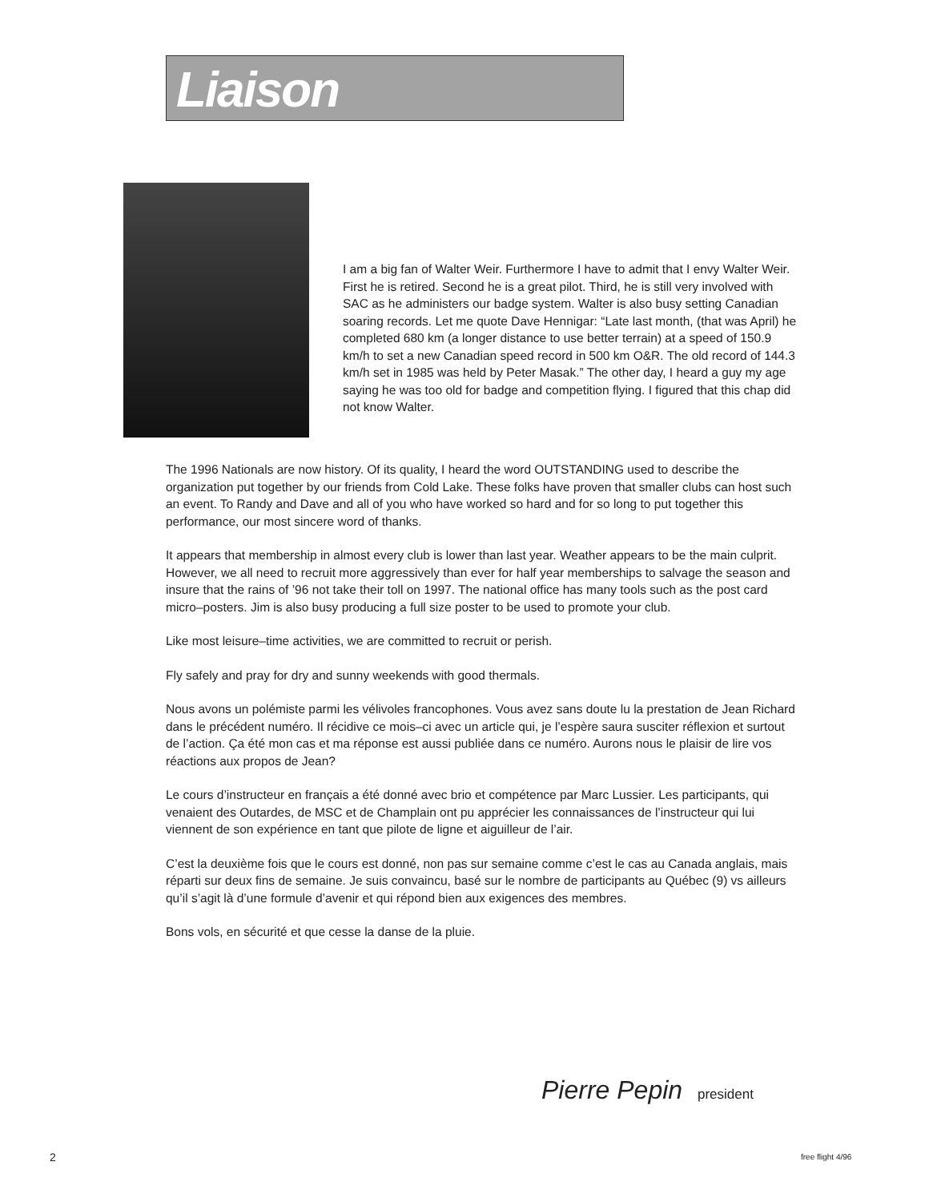Liaison
I am a big fan of Walter Weir. Furthermore I have to admit that I envy Walter Weir. First he is retired. Second he is a great pilot. Third, he is still very involved with SAC as he administers our badge system. Walter is also busy setting Canadian soaring records. Let me quote Dave Hennigar: “Late last month, (that was April) he completed 680 km (a longer distance to use better terrain) at a speed of 150.9 km/h to set a new Canadian speed record in 500 km O&R. The old record of 144.3 km/h set in 1985 was held by Peter Masak.” The other day, I heard a guy my age saying he was too old for badge and competition flying. I figured that this chap did not know Walter.
The 1996 Nationals are now history. Of its quality, I heard the word OUTSTANDING used to describe the organization put together by our friends from Cold Lake. These folks have proven that smaller clubs can host such an event. To Randy and Dave and all of you who have worked so hard and for so long to put together this performance, our most sincere word of thanks.
It appears that membership in almost every club is lower than last year. Weather appears to be the main culprit. However, we all need to recruit more aggressively than ever for half year memberships to salvage the season and insure that the rains of ’96 not take their toll on 1997. The national office has many tools such as the post card micro–posters. Jim is also busy producing a full size poster to be used to promote your club.
Like most leisure–time activities, we are committed to recruit or perish.
Fly safely and pray for dry and sunny weekends with good thermals.
Nous avons un polémiste parmi les vélivoles francophones. Vous avez sans doute lu la prestation de Jean Richard dans le précédent numéro. Il récidive ce mois–ci avec un article qui, je l’espère saura susciter réflexion et surtout de l’action. Ça été mon cas et ma réponse est aussi publiée dans ce numéro. Aurons nous le plaisir de lire vos réactions aux propos de Jean?
Le cours d’instructeur en français a été donné avec brio et compétence par Marc Lussier. Les participants, qui venaient des Outardes, de MSC et de Champlain ont pu apprécier les connaissances de l’instructeur qui lui viennent de son expérience en tant que pilote de ligne et aiguilleur de l’air.
C’est la deuxième fois que le cours est donné, non pas sur semaine comme c’est le cas au Canada anglais, mais réparti sur deux fins de semaine. Je suis convaincu, basé sur le nombre de participants au Québec (9) vs ailleurs qu’il s’agit là d’une formule d’avenir et qui répond bien aux exigences des membres.
Bons vols, en sécurité et que cesse la danse de la pluie.
Pierre Pepin president
2 free flight 4/96